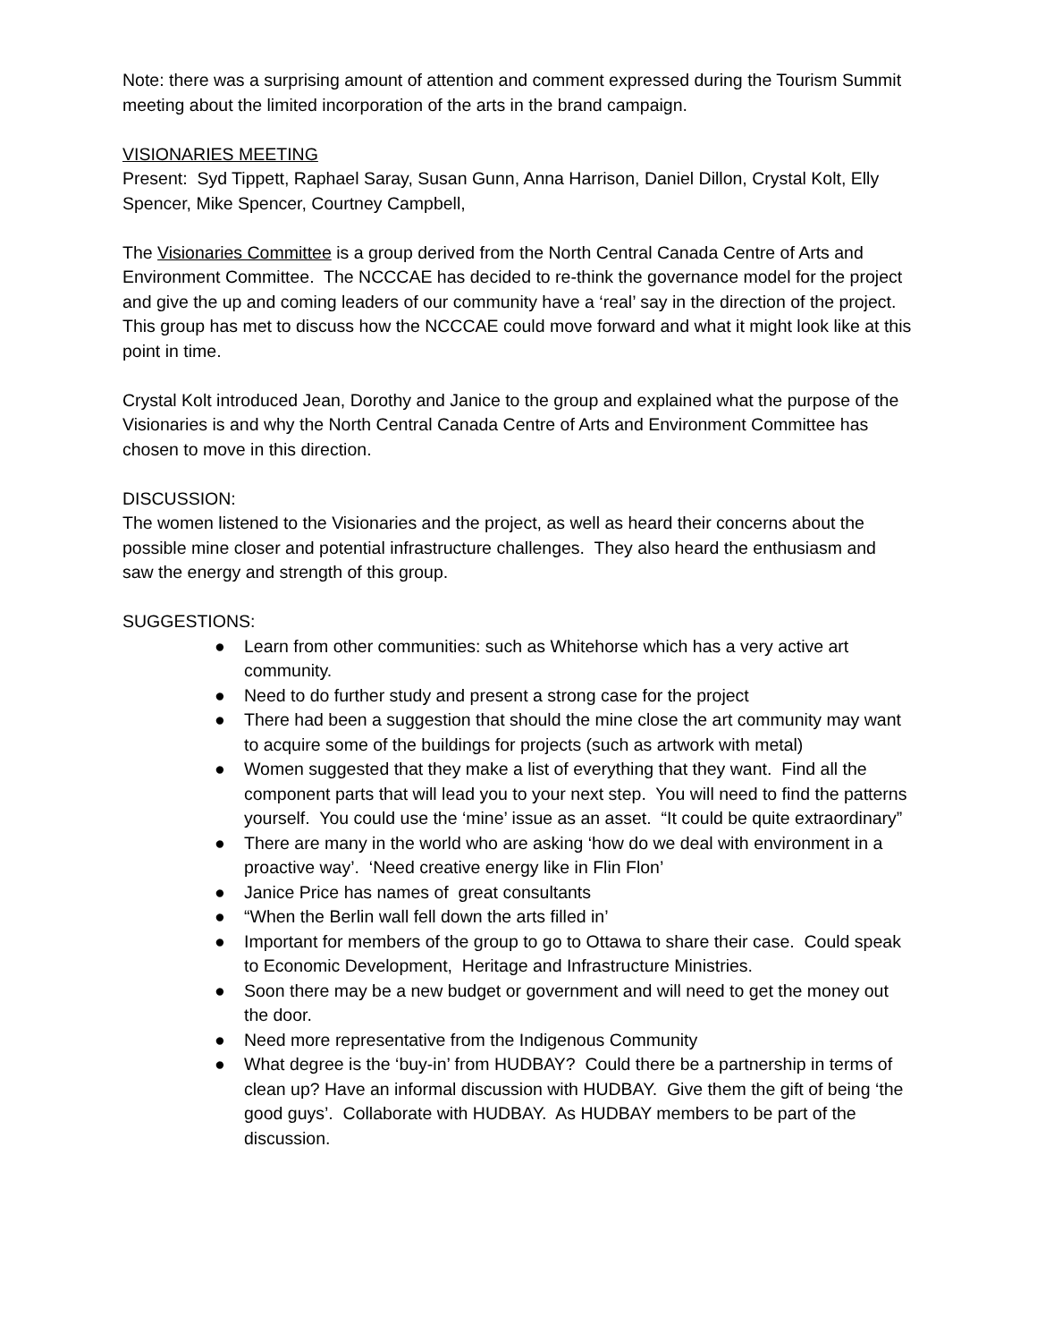Note: there was a surprising amount of attention and comment expressed during the Tourism Summit meeting about the limited incorporation of the arts in the brand campaign.
VISIONARIES MEETING
Present: Syd Tippett, Raphael Saray, Susan Gunn, Anna Harrison, Daniel Dillon, Crystal Kolt, Elly Spencer, Mike Spencer, Courtney Campbell,
The Visionaries Committee is a group derived from the North Central Canada Centre of Arts and Environment Committee. The NCCCAE has decided to re-think the governance model for the project and give the up and coming leaders of our community have a ‘real’ say in the direction of the project. This group has met to discuss how the NCCCAE could move forward and what it might look like at this point in time.
Crystal Kolt introduced Jean, Dorothy and Janice to the group and explained what the purpose of the Visionaries is and why the North Central Canada Centre of Arts and Environment Committee has chosen to move in this direction.
DISCUSSION:
The women listened to the Visionaries and the project, as well as heard their concerns about the possible mine closer and potential infrastructure challenges. They also heard the enthusiasm and saw the energy and strength of this group.
SUGGESTIONS:
● Learn from other communities: such as Whitehorse which has a very active art community.
● Need to do further study and present a strong case for the project
● There had been a suggestion that should the mine close the art community may want to acquire some of the buildings for projects (such as artwork with metal)
● Women suggested that they make a list of everything that they want. Find all the component parts that will lead you to your next step. You will need to find the patterns yourself. You could use the ‘mine’ issue as an asset. “It could be quite extraordinary”
● There are many in the world who are asking ‘how do we deal with environment in a proactive way’. ‘Need creative energy like in Flin Flon’
● Janice Price has names of great consultants
● “When the Berlin wall fell down the arts filled in’
● Important for members of the group to go to Ottawa to share their case. Could speak to Economic Development, Heritage and Infrastructure Ministries.
● Soon there may be a new budget or government and will need to get the money out the door.
● Need more representative from the Indigenous Community
● What degree is the ‘buy-in’ from HUDBAY? Could there be a partnership in terms of clean up? Have an informal discussion with HUDBAY. Give them the gift of being ‘the good guys’. Collaborate with HUDBAY. As HUDBAY members to be part of the discussion.